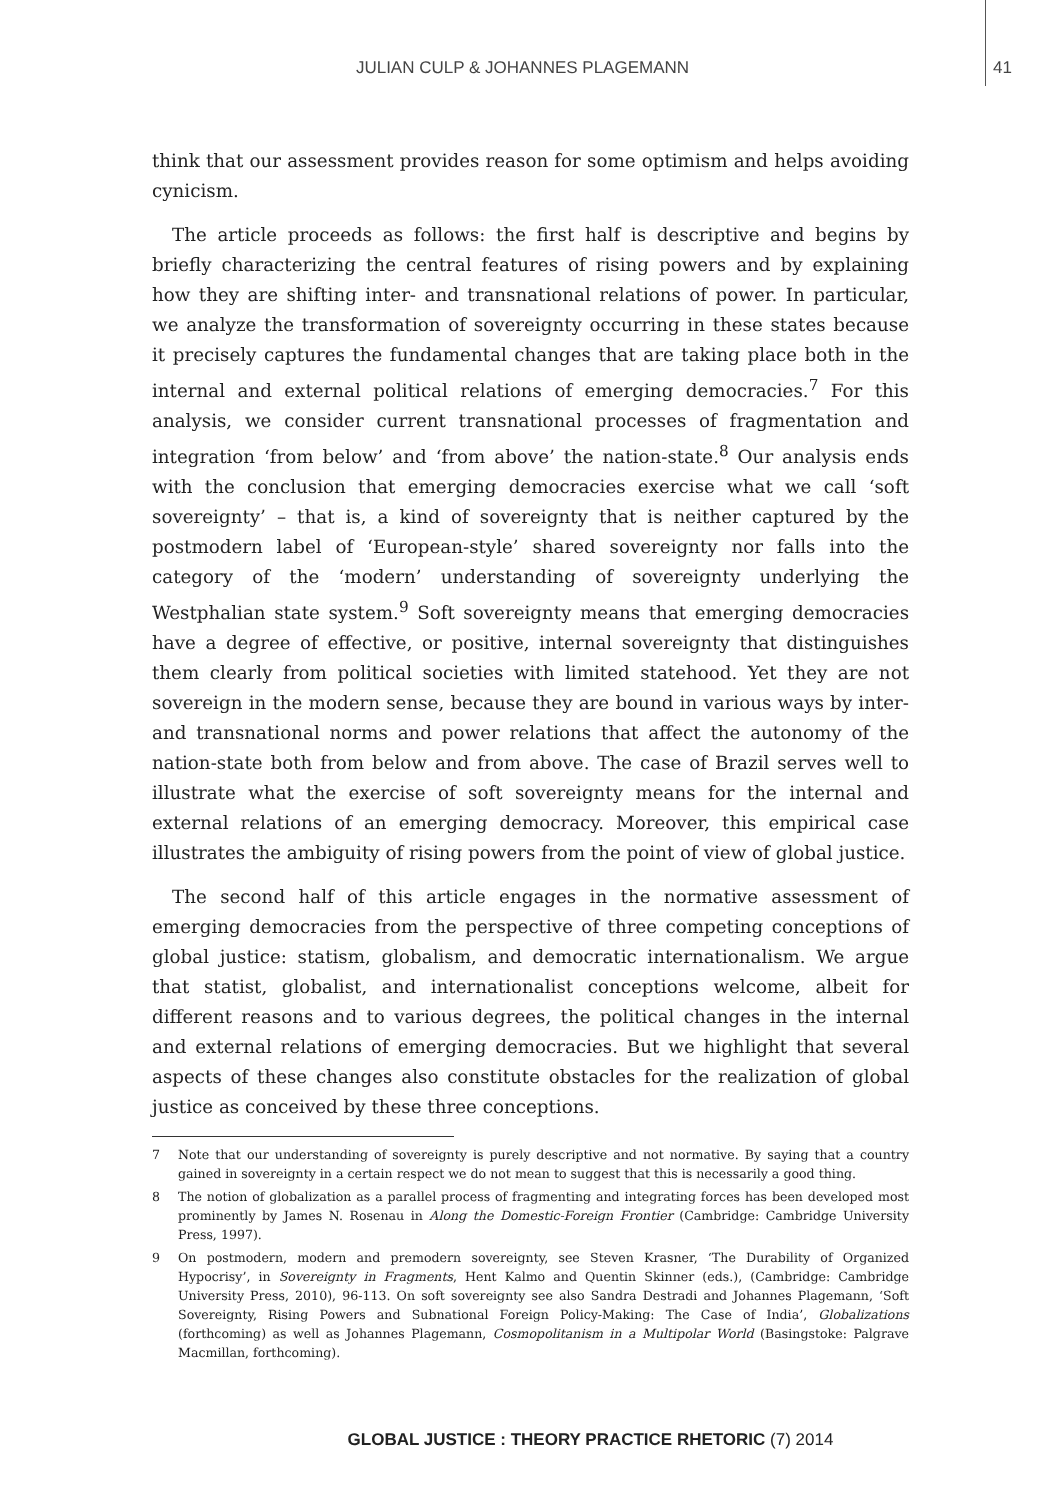JULIAN CULP & JOHANNES PLAGEMANN 41
think that our assessment provides reason for some optimism and helps avoiding cynicism.
The article proceeds as follows: the first half is descriptive and begins by briefly characterizing the central features of rising powers and by explaining how they are shifting inter- and transnational relations of power. In particular, we analyze the transformation of sovereignty occurring in these states because it precisely captures the fundamental changes that are taking place both in the internal and external political relations of emerging democracies.<sup>7</sup> For this analysis, we consider current transnational processes of fragmentation and integration ‘from below’ and ‘from above’ the nation-state.<sup>8</sup> Our analysis ends with the conclusion that emerging democracies exercise what we call ‘soft sovereignty’ – that is, a kind of sovereignty that is neither captured by the postmodern label of ‘European-style’ shared sovereignty nor falls into the category of the ‘modern’ understanding of sovereignty underlying the Westphalian state system.<sup>9</sup> Soft sovereignty means that emerging democracies have a degree of effective, or positive, internal sovereignty that distinguishes them clearly from political societies with limited statehood. Yet they are not sovereign in the modern sense, because they are bound in various ways by inter- and transnational norms and power relations that affect the autonomy of the nation-state both from below and from above. The case of Brazil serves well to illustrate what the exercise of soft sovereignty means for the internal and external relations of an emerging democracy. Moreover, this empirical case illustrates the ambiguity of rising powers from the point of view of global justice.
The second half of this article engages in the normative assessment of emerging democracies from the perspective of three competing conceptions of global justice: statism, globalism, and democratic internationalism. We argue that statist, globalist, and internationalist conceptions welcome, albeit for different reasons and to various degrees, the political changes in the internal and external relations of emerging democracies. But we highlight that several aspects of these changes also constitute obstacles for the realization of global justice as conceived by these three conceptions.
7 Note that our understanding of sovereignty is purely descriptive and not normative. By saying that a country gained in sovereignty in a certain respect we do not mean to suggest that this is necessarily a good thing.
8 The notion of globalization as a parallel process of fragmenting and integrating forces has been developed most prominently by James N. Rosenau in Along the Domestic-Foreign Frontier (Cambridge: Cambridge University Press, 1997).
9 On postmodern, modern and premodern sovereignty, see Steven Krasner, ‘The Durability of Organized Hypocrisy’, in Sovereignty in Fragments, Hent Kalmo and Quentin Skinner (eds.), (Cambridge: Cambridge University Press, 2010), 96-113. On soft sovereignty see also Sandra Destradi and Johannes Plagemann, ‘Soft Sovereignty, Rising Powers and Subnational Foreign Policy-Making: The Case of India’, Globalizations (forthcoming) as well as Johannes Plagemann, Cosmopolitanism in a Multipolar World (Basingstoke: Palgrave Macmillan, forthcoming).
GLOBAL JUSTICE : THEORY PRACTICE RHETORIC (7) 2014